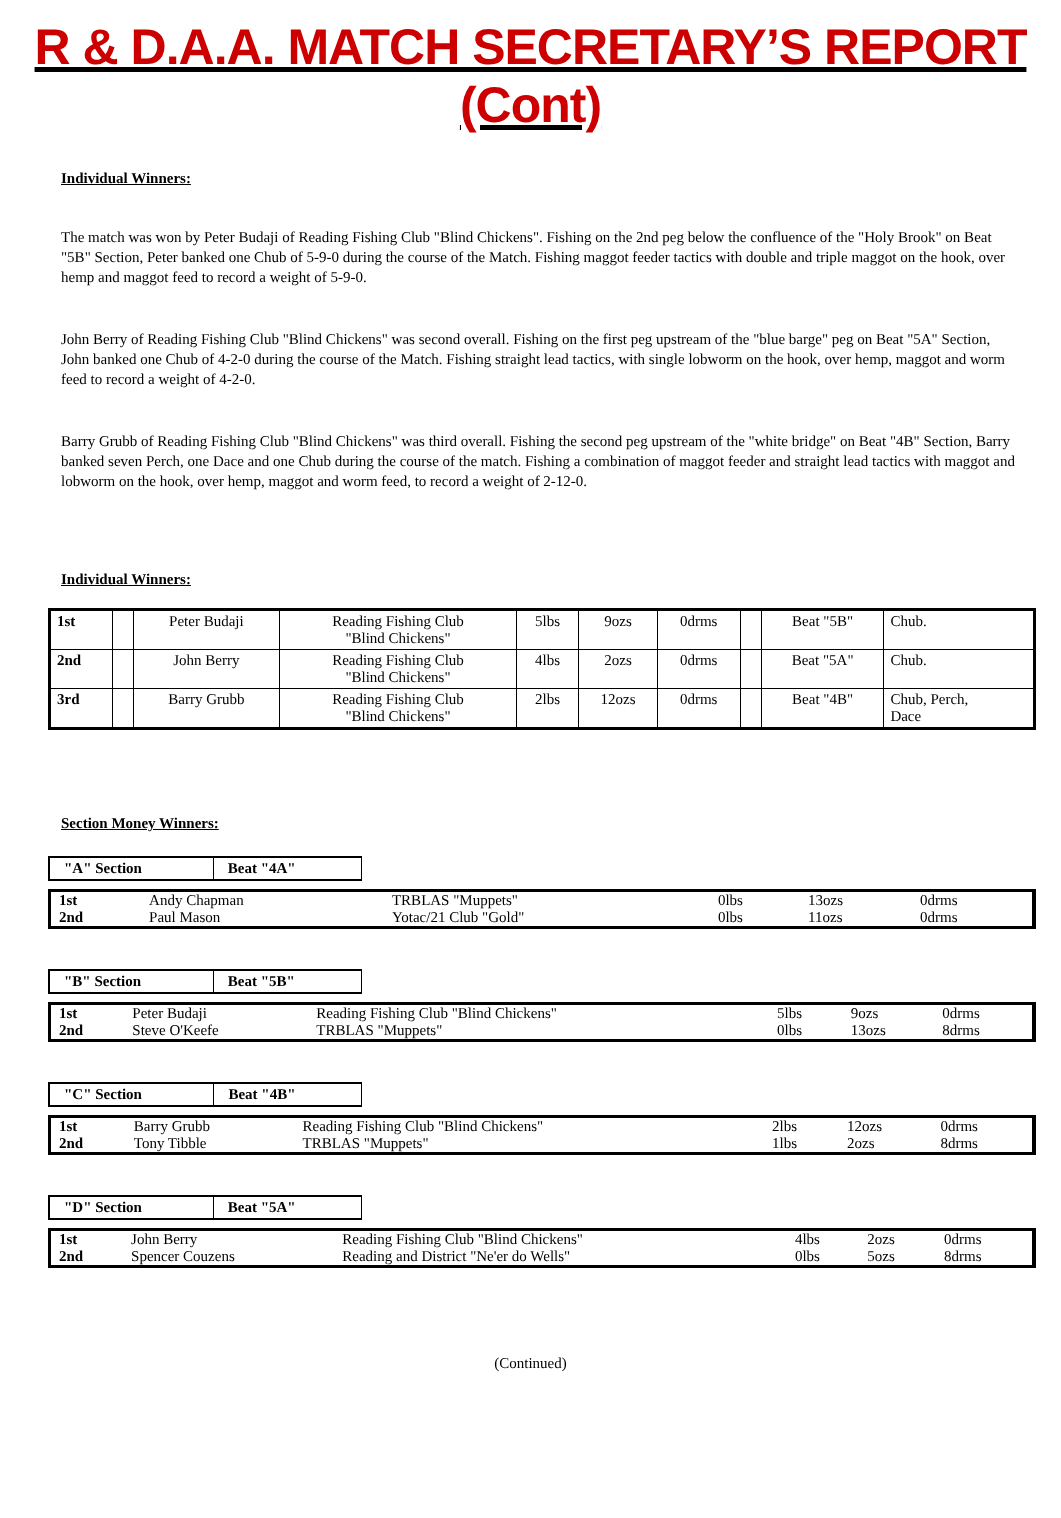R & D.A.A. MATCH SECRETARY’S REPORT (Cont)
Individual Winners:
The match was won by Peter Budaji of Reading Fishing Club "Blind Chickens". Fishing on the 2nd peg below the confluence of the "Holy Brook" on Beat "5B" Section, Peter banked one Chub of 5-9-0 during the course of the Match. Fishing maggot feeder tactics with double and triple maggot on the hook, over hemp and maggot feed to record a weight of 5-9-0.
John Berry of Reading Fishing Club "Blind Chickens" was second overall. Fishing on the first peg upstream of the "blue barge" peg on Beat "5A" Section, John banked one Chub of 4-2-0 during the course of the Match. Fishing straight lead tactics, with single lobworm on the hook, over hemp, maggot and worm feed to record a weight of 4-2-0.
Barry Grubb of Reading Fishing Club "Blind Chickens" was third overall. Fishing the second peg upstream of the "white bridge" on Beat "4B" Section, Barry banked seven Perch, one Dace and one Chub during the course of the match. Fishing a combination of maggot feeder and straight lead tactics with maggot and lobworm on the hook, over hemp, maggot and worm feed, to record a weight of 2-12-0.
Individual Winners:
| 1st | | Peter Budaji | Reading Fishing Club "Blind Chickens" | 5lbs | 9ozs | 0drms | | Beat "5B" | Chub. |
| 2nd | | John Berry | Reading Fishing Club "Blind Chickens" | 4lbs | 2ozs | 0drms | | Beat "5A" | Chub. |
| 3rd | | Barry Grubb | Reading Fishing Club "Blind Chickens" | 2lbs | 12ozs | 0drms | | Beat "4B" | Chub, Perch, Dace |
Section Money Winners:
| "A" Section | Beat "4A" |
| 1st | Andy Chapman | TRBLAS "Muppets" | 0lbs | 13ozs | 0drms |
| 2nd | Paul Mason | Yotac/21 Club "Gold" | 0lbs | 11ozs | 0drms |
| "B" Section | Beat "5B" |
| 1st | Peter Budaji | Reading Fishing Club "Blind Chickens" | 5lbs | 9ozs | 0drms |
| 2nd | Steve O'Keefe | TRBLAS "Muppets" | 0lbs | 13ozs | 8drms |
| "C" Section | Beat "4B" |
| 1st | Barry Grubb | Reading Fishing Club "Blind Chickens" | 2lbs | 12ozs | 0drms |
| 2nd | Tony Tibble | TRBLAS "Muppets" | 1lbs | 2ozs | 8drms |
| "D" Section | Beat "5A" |
| 1st | John Berry | Reading Fishing Club "Blind Chickens" | 4lbs | 2ozs | 0drms |
| 2nd | Spencer Couzens | Reading and District "Ne'er do Wells" | 0lbs | 5ozs | 8drms |
(Continued)